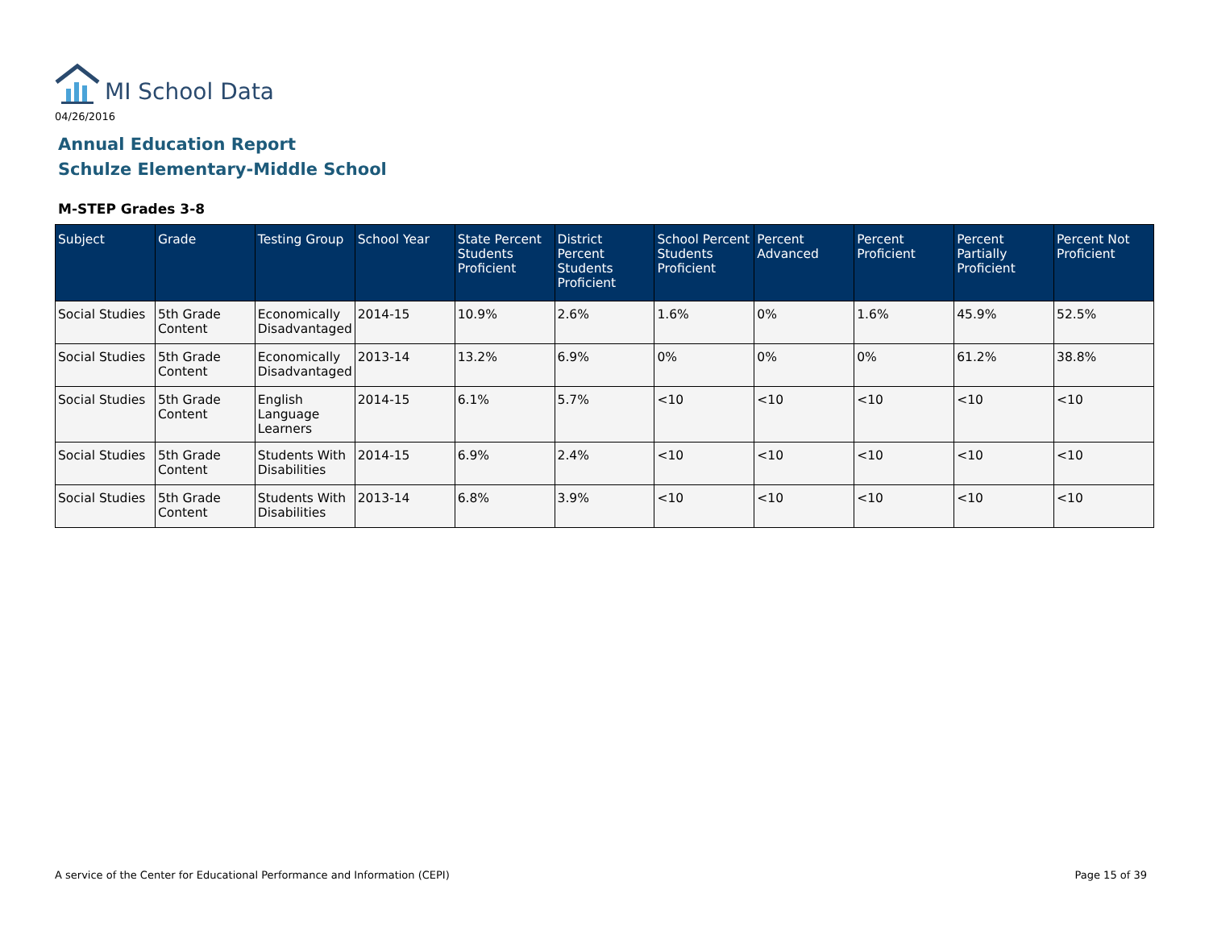MI School Data
04/26/2016
Annual Education Report
Schulze Elementary-Middle School
M-STEP Grades 3-8
| Subject | Grade | Testing Group | School Year | State Percent Students Proficient | District Percent Students Proficient | School Percent Students Proficient | Percent Advanced | Percent Proficient | Percent Partially Proficient | Percent Not Proficient |
| --- | --- | --- | --- | --- | --- | --- | --- | --- | --- | --- |
| Social Studies | 5th Grade Content | Economically Disadvantaged | 2014-15 | 10.9% | 2.6% | 1.6% | 0% | 1.6% | 45.9% | 52.5% |
| Social Studies | 5th Grade Content | Economically Disadvantaged | 2013-14 | 13.2% | 6.9% | 0% | 0% | 0% | 61.2% | 38.8% |
| Social Studies | 5th Grade Content | English Language Learners | 2014-15 | 6.1% | 5.7% | <10 | <10 | <10 | <10 | <10 |
| Social Studies | 5th Grade Content | Students With Disabilities | 2014-15 | 6.9% | 2.4% | <10 | <10 | <10 | <10 | <10 |
| Social Studies | 5th Grade Content | Students With Disabilities | 2013-14 | 6.8% | 3.9% | <10 | <10 | <10 | <10 | <10 |
A service of the Center for Educational Performance and Information (CEPI)
Page 15 of 39